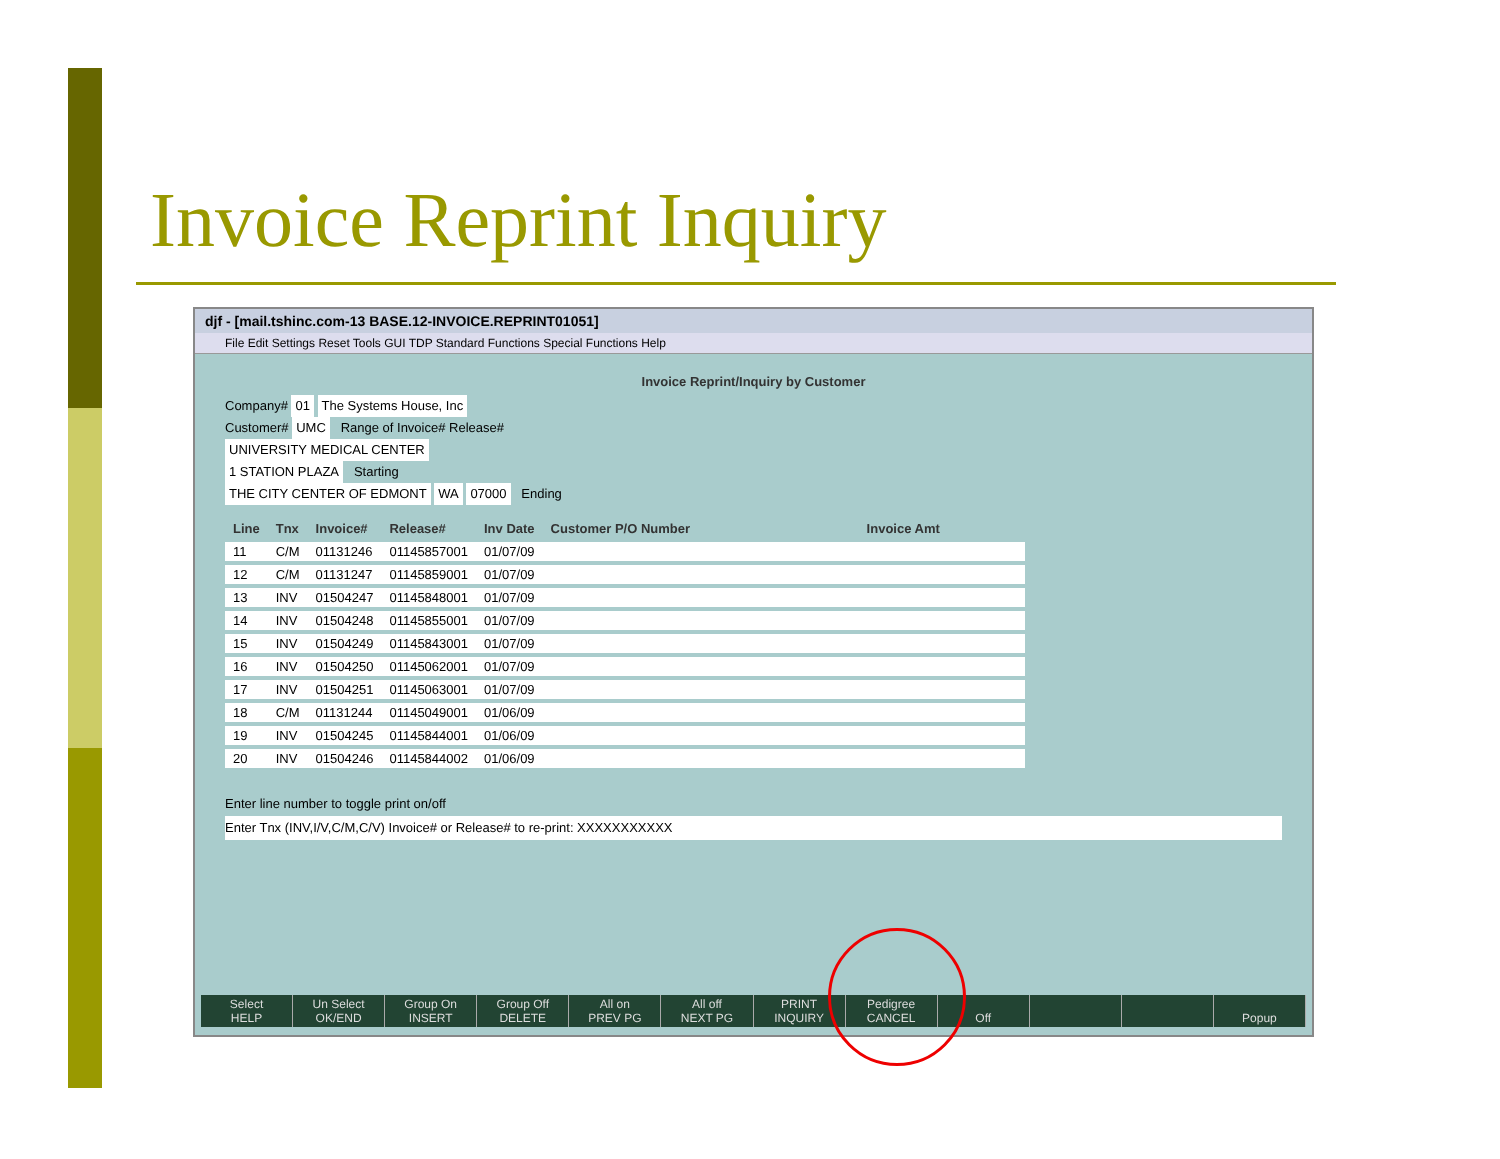Invoice Reprint Inquiry
djf - [mail.tshinc.com-13 BASE.12-INVOICE.REPRINT01051]
File Edit Settings Reset Tools GUI TDP Standard Functions Special Functions Help
Invoice Reprint/Inquiry by Customer
Company# 01 The Systems House, Inc
Customer# UMC Range of Invoice# Release#
UNIVERSITY MEDICAL CENTER
1 STATION PLAZA Starting
THE CITY CENTER OF EDMONT WA 07000 Ending
| Line | Tnx | Invoice# | Release# | Inv Date | Customer P/O Number | Invoice Amt |
| --- | --- | --- | --- | --- | --- | --- |
| 11 | C/M | 01131246 | 01145857001 | 01/07/09 | | |
| 12 | C/M | 01131247 | 01145859001 | 01/07/09 | | |
| 13 | INV | 01504247 | 01145848001 | 01/07/09 | | |
| 14 | INV | 01504248 | 01145855001 | 01/07/09 | | |
| 15 | INV | 01504249 | 01145843001 | 01/07/09 | | |
| 16 | INV | 01504250 | 01145062001 | 01/07/09 | | |
| 17 | INV | 01504251 | 01145063001 | 01/07/09 | | |
| 18 | C/M | 01131244 | 01145049001 | 01/06/09 | | |
| 19 | INV | 01504245 | 01145844001 | 01/06/09 | | |
| 20 | INV | 01504246 | 01145844002 | 01/06/09 | | |
Enter line number to toggle print on/off
Enter Tnx (INV,I/V,C/M,C/V) Invoice# or Release# to re-print: XXXXXXXXXXX
Select
HELP
Un Select
OK/END
Group On
INSERT
Group Off
DELETE
All on
PREV PG
All off
NEXT PG
PRINT
INQUIRY
Pedigree
CANCEL
Off
Popup